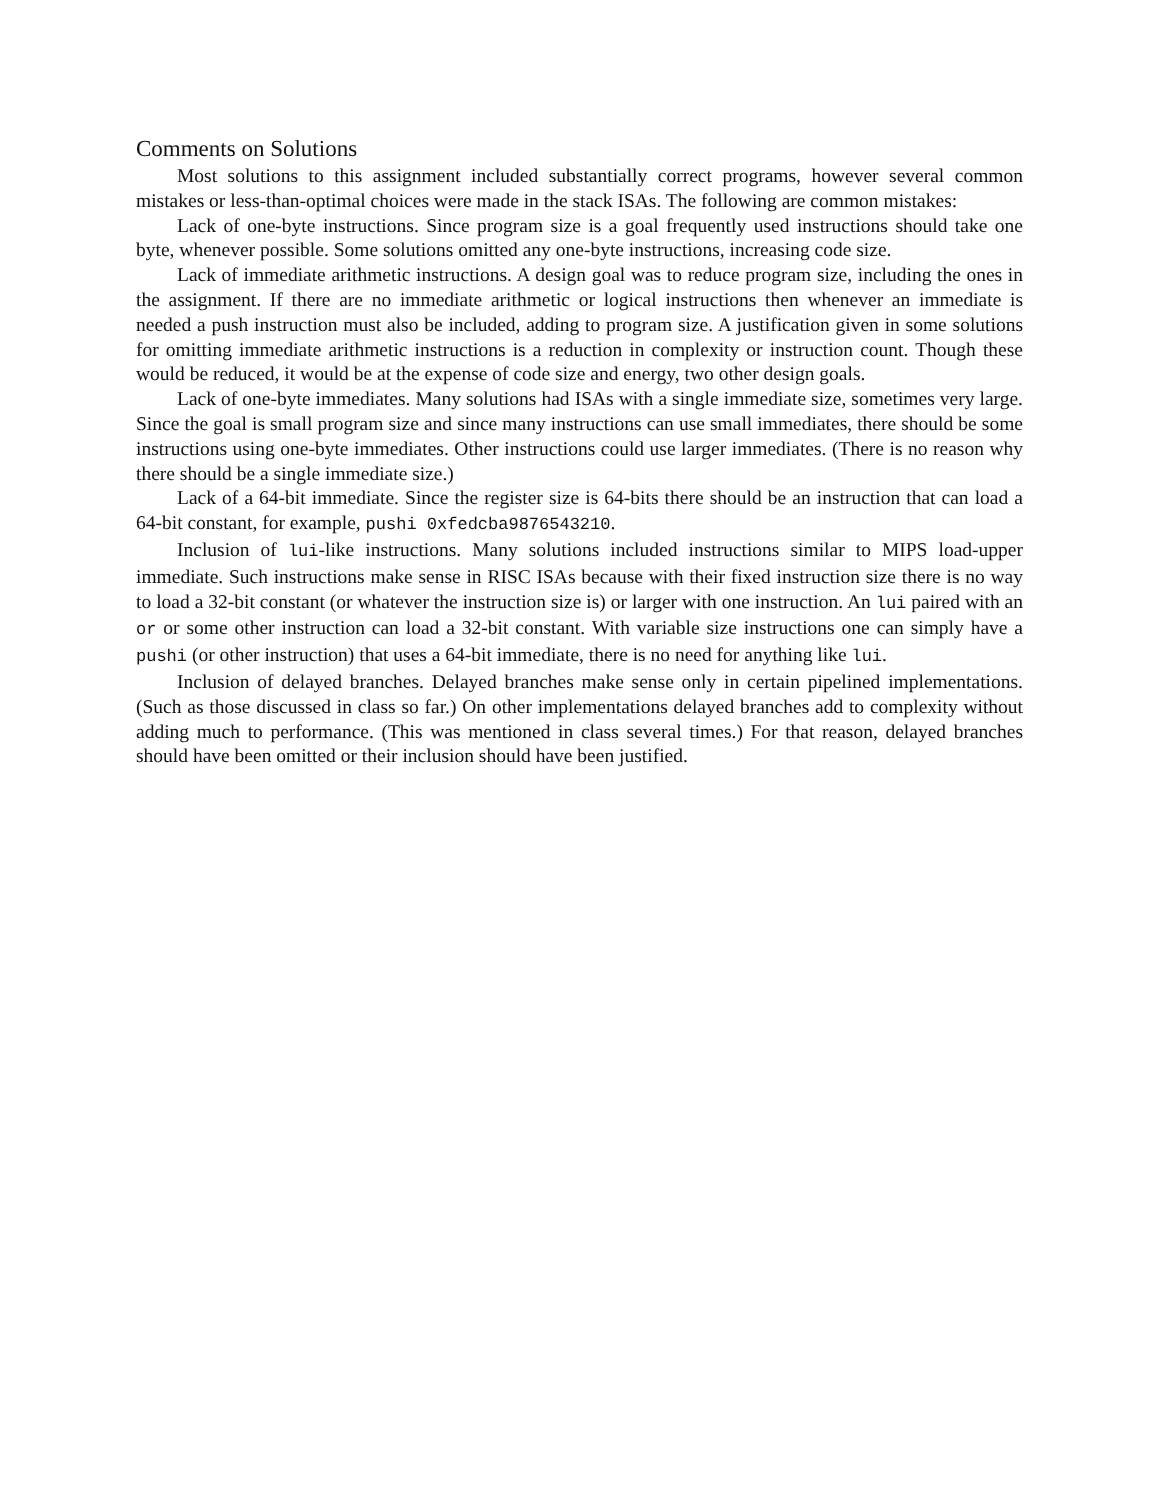Comments on Solutions
Most solutions to this assignment included substantially correct programs, however several common mistakes or less-than-optimal choices were made in the stack ISAs. The following are common mistakes:
Lack of one-byte instructions. Since program size is a goal frequently used instructions should take one byte, whenever possible. Some solutions omitted any one-byte instructions, increasing code size.
Lack of immediate arithmetic instructions. A design goal was to reduce program size, including the ones in the assignment. If there are no immediate arithmetic or logical instructions then whenever an immediate is needed a push instruction must also be included, adding to program size. A justification given in some solutions for omitting immediate arithmetic instructions is a reduction in complexity or instruction count. Though these would be reduced, it would be at the expense of code size and energy, two other design goals.
Lack of one-byte immediates. Many solutions had ISAs with a single immediate size, sometimes very large. Since the goal is small program size and since many instructions can use small immediates, there should be some instructions using one-byte immediates. Other instructions could use larger immediates. (There is no reason why there should be a single immediate size.)
Lack of a 64-bit immediate. Since the register size is 64-bits there should be an instruction that can load a 64-bit constant, for example, pushi 0xfedcba9876543210.
Inclusion of lui-like instructions. Many solutions included instructions similar to MIPS load-upper immediate. Such instructions make sense in RISC ISAs because with their fixed instruction size there is no way to load a 32-bit constant (or whatever the instruction size is) or larger with one instruction. An lui paired with an or or some other instruction can load a 32-bit constant. With variable size instructions one can simply have a pushi (or other instruction) that uses a 64-bit immediate, there is no need for anything like lui.
Inclusion of delayed branches. Delayed branches make sense only in certain pipelined implementations. (Such as those discussed in class so far.) On other implementations delayed branches add to complexity without adding much to performance. (This was mentioned in class several times.) For that reason, delayed branches should have been omitted or their inclusion should have been justified.